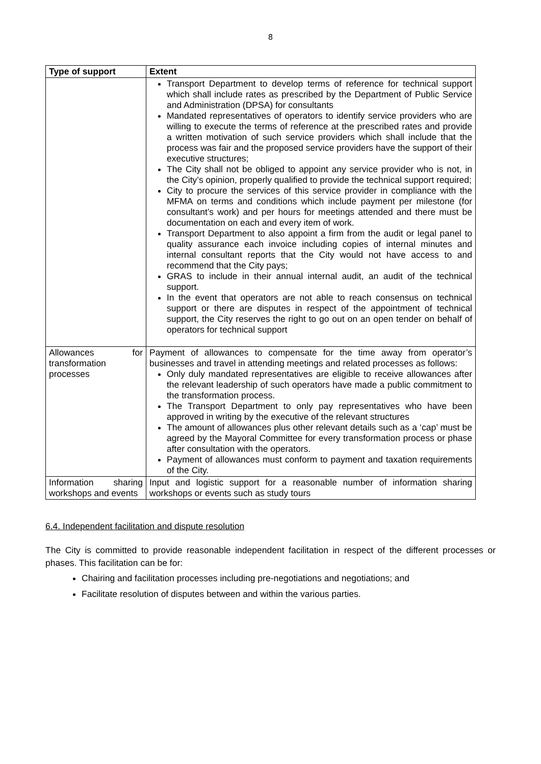8
| Type of support | Extent |
| --- | --- |
| | Transport Department to develop terms of reference for technical support which shall include rates as prescribed by the Department of Public Service and Administration (DPSA) for consultants Mandated representatives of operators to identify service providers who are willing to execute the terms of reference at the prescribed rates and provide a written motivation of such service providers which shall include that the process was fair and the proposed service providers have the support of their executive structures; The City shall not be obliged to appoint any service provider who is not, in the City’s opinion, properly qualified to provide the technical support required; City to procure the services of this service provider in compliance with the MFMA on terms and conditions which include payment per milestone (for consultant’s work) and per hours for meetings attended and there must be documentation on each and every item of work. Transport Department to also appoint a firm from the audit or legal panel to quality assurance each invoice including copies of internal minutes and internal consultant reports that the City would not have access to and recommend that the City pays; GRAS to include in their annual internal audit, an audit of the technical support. In the event that operators are not able to reach consensus on technical support or there are disputes in respect of the appointment of technical support, the City reserves the right to go out on an open tender on behalf of operators for technical support |
| Allowances for transformation processes | Payment of allowances to compensate for the time away from operator’s businesses and travel in attending meetings and related processes as follows: Only duly mandated representatives are eligible to receive allowances after the relevant leadership of such operators have made a public commitment to the transformation process. The Transport Department to only pay representatives who have been approved in writing by the executive of the relevant structures The amount of allowances plus other relevant details such as a ‘cap’ must be agreed by the Mayoral Committee for every transformation process or phase after consultation with the operators. Payment of allowances must conform to payment and taxation requirements of the City. |
| Information sharing workshops and events | Input and logistic support for a reasonable number of information sharing workshops or events such as study tours |
6.4. Independent facilitation and dispute resolution
The City is committed to provide reasonable independent facilitation in respect of the different processes or phases. This facilitation can be for:
Chairing and facilitation processes including pre-negotiations and negotiations; and
Facilitate resolution of disputes between and within the various parties.